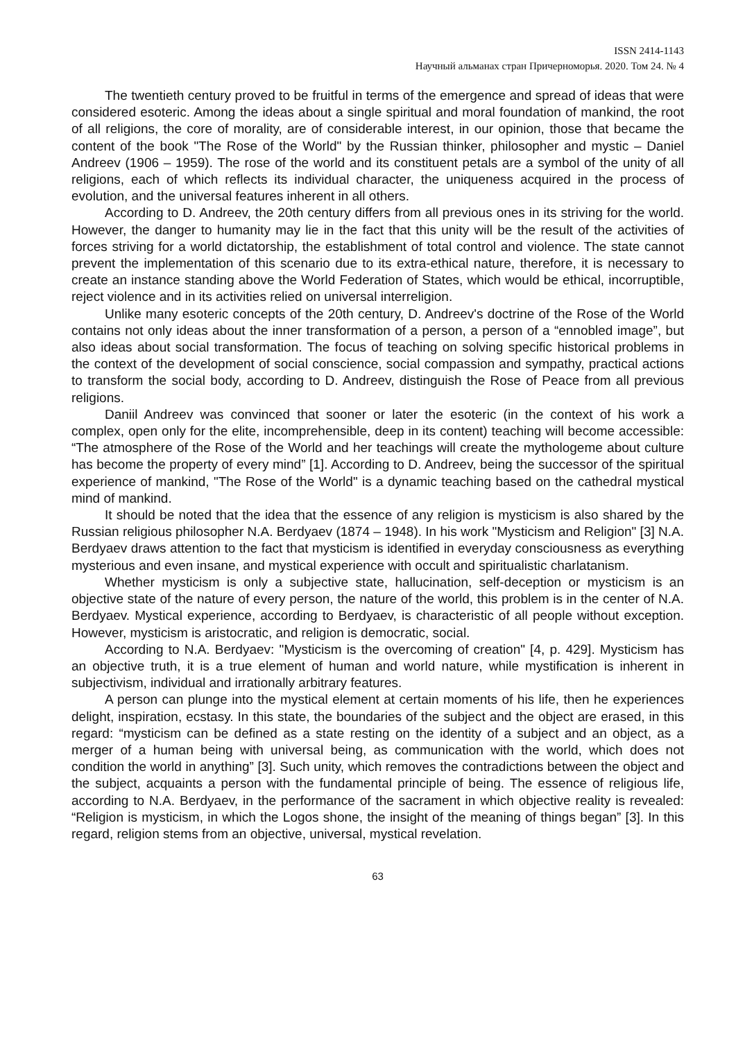ISSN 2414-1143
Научный альманах стран Причерноморья. 2020. Том 24. № 4
The twentieth century proved to be fruitful in terms of the emergence and spread of ideas that were considered esoteric. Among the ideas about a single spiritual and moral foundation of mankind, the root of all religions, the core of morality, are of considerable interest, in our opinion, those that became the content of the book "The Rose of the World" by the Russian thinker, philosopher and mystic – Daniel Andreev (1906 – 1959). The rose of the world and its constituent petals are a symbol of the unity of all religions, each of which reflects its individual character, the uniqueness acquired in the process of evolution, and the universal features inherent in all others.
According to D. Andreev, the 20th century differs from all previous ones in its striving for the world. However, the danger to humanity may lie in the fact that this unity will be the result of the activities of forces striving for a world dictatorship, the establishment of total control and violence. The state cannot prevent the implementation of this scenario due to its extra-ethical nature, therefore, it is necessary to create an instance standing above the World Federation of States, which would be ethical, incorruptible, reject violence and in its activities relied on universal interreligion.
Unlike many esoteric concepts of the 20th century, D. Andreev's doctrine of the Rose of the World contains not only ideas about the inner transformation of a person, a person of a “ennobled image”, but also ideas about social transformation. The focus of teaching on solving specific historical problems in the context of the development of social conscience, social compassion and sympathy, practical actions to transform the social body, according to D. Andreev, distinguish the Rose of Peace from all previous religions.
Daniil Andreev was convinced that sooner or later the esoteric (in the context of his work a complex, open only for the elite, incomprehensible, deep in its content) teaching will become accessible: “The atmosphere of the Rose of the World and her teachings will create the mythologeme about culture has become the property of every mind” [1]. According to D. Andreev, being the successor of the spiritual experience of mankind, "The Rose of the World" is a dynamic teaching based on the cathedral mystical mind of mankind.
It should be noted that the idea that the essence of any religion is mysticism is also shared by the Russian religious philosopher N.A. Berdyaev (1874 – 1948). In his work "Mysticism and Religion" [3] N.A. Berdyaev draws attention to the fact that mysticism is identified in everyday consciousness as everything mysterious and even insane, and mystical experience with occult and spiritualistic charlatanism.
Whether mysticism is only a subjective state, hallucination, self-deception or mysticism is an objective state of the nature of every person, the nature of the world, this problem is in the center of N.A. Berdyaev. Mystical experience, according to Berdyaev, is characteristic of all people without exception. However, mysticism is aristocratic, and religion is democratic, social.
According to N.A. Berdyaev: "Mysticism is the overcoming of creation" [4, p. 429]. Mysticism has an objective truth, it is a true element of human and world nature, while mystification is inherent in subjectivism, individual and irrationally arbitrary features.
A person can plunge into the mystical element at certain moments of his life, then he experiences delight, inspiration, ecstasy. In this state, the boundaries of the subject and the object are erased, in this regard: “mysticism can be defined as a state resting on the identity of a subject and an object, as a merger of a human being with universal being, as communication with the world, which does not condition the world in anything” [3]. Such unity, which removes the contradictions between the object and the subject, acquaints a person with the fundamental principle of being. The essence of religious life, according to N.A. Berdyaev, in the performance of the sacrament in which objective reality is revealed: “Religion is mysticism, in which the Logos shone, the insight of the meaning of things began” [3]. In this regard, religion stems from an objective, universal, mystical revelation.
63